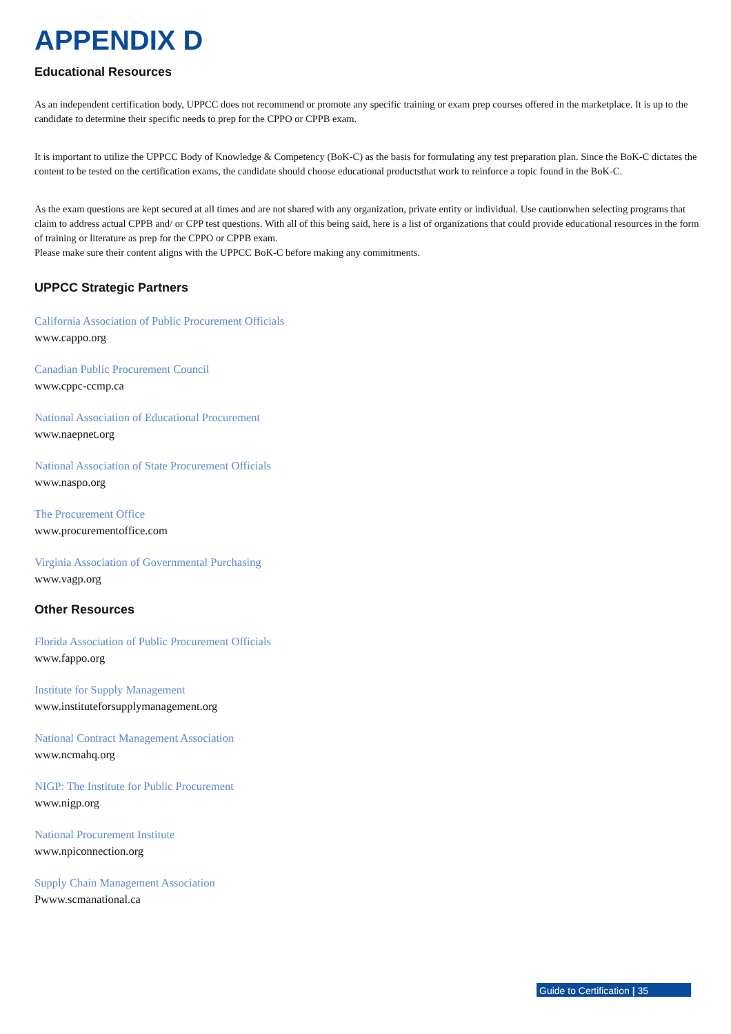APPENDIX D
Educational Resources
As an independent certification body, UPPCC does not recommend or promote any specific training or exam prep courses offered in the marketplace. It is up to the candidate to determine their specific needs to prep for the CPPO or CPPB exam.
It is important to utilize the UPPCC Body of Knowledge & Competency (BoK-C) as the basis for formulating any test preparation plan. Since the BoK-C dictates the content to be tested on the certification exams, the candidate should choose educational productsthat work to reinforce a topic found in the BoK-C.
As the exam questions are kept secured at all times and are not shared with any organization, private entity or individual. Use cautionwhen selecting programs that claim to address actual CPPB and/ or CPP test questions. With all of this being said, here is a list of organizations that could provide educational resources in the form of training or literature as prep for the CPPO or CPPB exam.
Please make sure their content aligns with the UPPCC BoK-C before making any commitments.
UPPCC Strategic Partners
California Association of Public Procurement Officials
www.cappo.org
Canadian Public Procurement Council
www.cppc-ccmp.ca
National Association of Educational Procurement
www.naepnet.org
National Association of State Procurement Officials
www.naspo.org
The Procurement Office
www.procurementoffice.com
Virginia Association of Governmental Purchasing
www.vagp.org
Other Resources
Florida Association of Public Procurement Officials
www.fappo.org
Institute for Supply Management
www.instituteforsupplymanagement.org
National Contract Management Association
www.ncmahq.org
NIGP: The Institute for Public Procurement
www.nigp.org
National Procurement Institute
www.npiconnection.org
Supply Chain Management Association
Pwww.scmanational.ca
Guide to Certification | 35